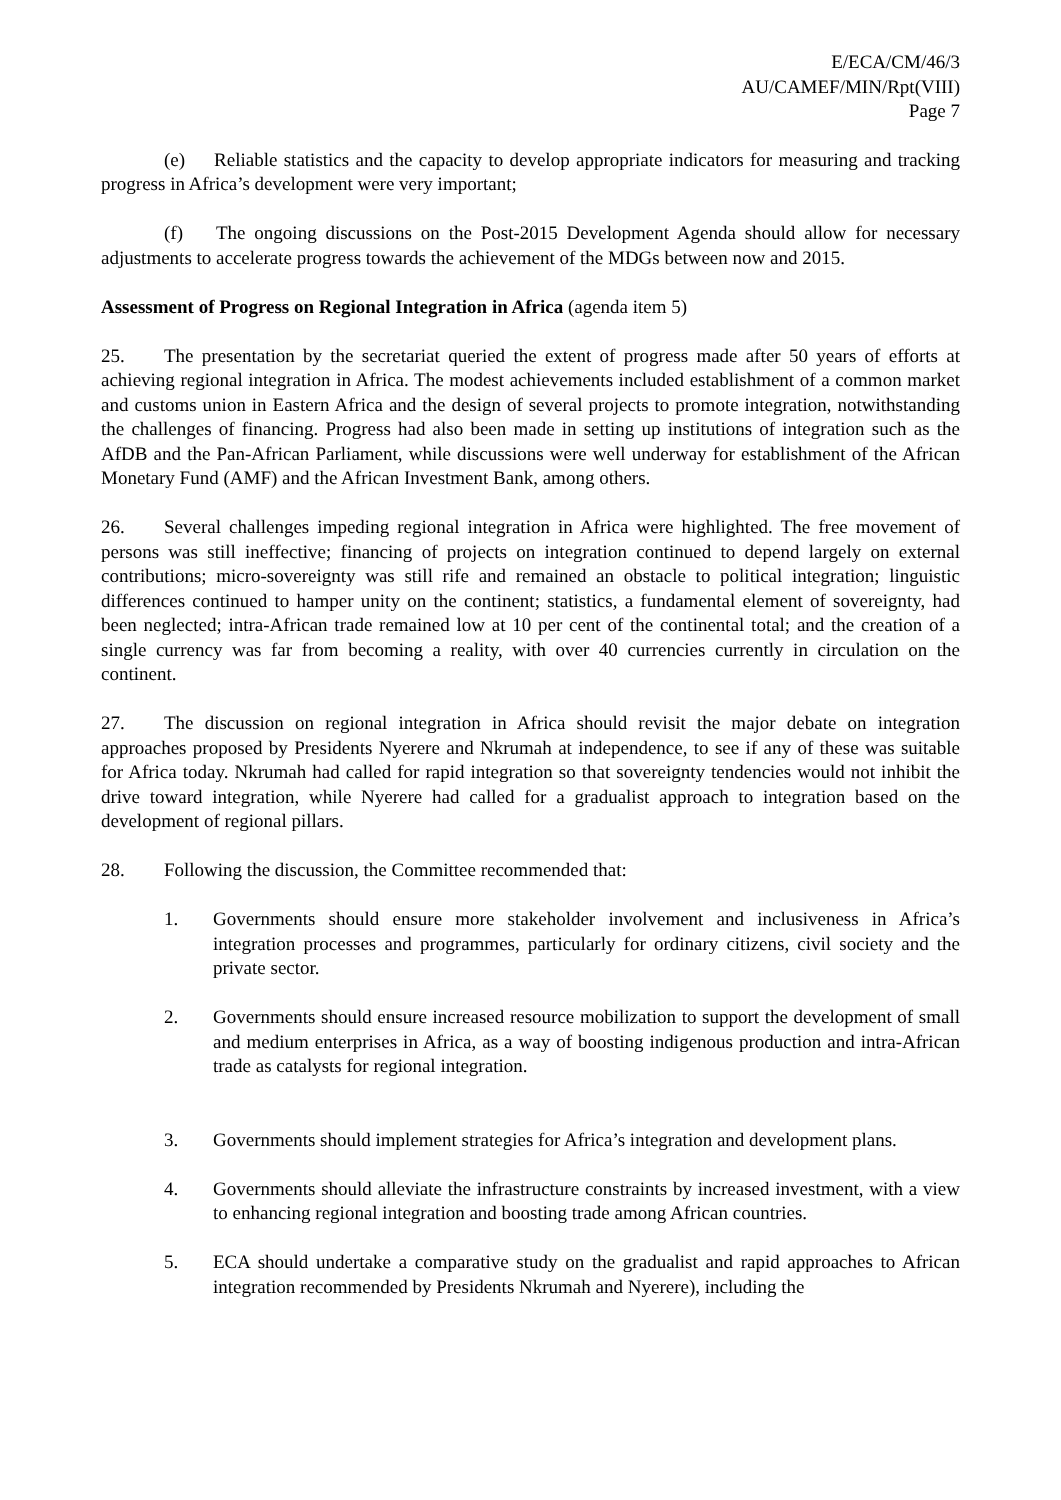E/ECA/CM/46/3
AU/CAMEF/MIN/Rpt(VIII)
Page 7
(e) Reliable statistics and the capacity to develop appropriate indicators for measuring and tracking progress in Africa’s development were very important;
(f) The ongoing discussions on the Post-2015 Development Agenda should allow for necessary adjustments to accelerate progress towards the achievement of the MDGs between now and 2015.
Assessment of Progress on Regional Integration in Africa (agenda item 5)
25. The presentation by the secretariat queried the extent of progress made after 50 years of efforts at achieving regional integration in Africa. The modest achievements included establishment of a common market and customs union in Eastern Africa and the design of several projects to promote integration, notwithstanding the challenges of financing. Progress had also been made in setting up institutions of integration such as the AfDB and the Pan-African Parliament, while discussions were well underway for establishment of the African Monetary Fund (AMF) and the African Investment Bank, among others.
26. Several challenges impeding regional integration in Africa were highlighted. The free movement of persons was still ineffective; financing of projects on integration continued to depend largely on external contributions; micro-sovereignty was still rife and remained an obstacle to political integration; linguistic differences continued to hamper unity on the continent; statistics, a fundamental element of sovereignty, had been neglected; intra-African trade remained low at 10 per cent of the continental total; and the creation of a single currency was far from becoming a reality, with over 40 currencies currently in circulation on the continent.
27. The discussion on regional integration in Africa should revisit the major debate on integration approaches proposed by Presidents Nyerere and Nkrumah at independence, to see if any of these was suitable for Africa today. Nkrumah had called for rapid integration so that sovereignty tendencies would not inhibit the drive toward integration, while Nyerere had called for a gradualist approach to integration based on the development of regional pillars.
28. Following the discussion, the Committee recommended that:
1. Governments should ensure more stakeholder involvement and inclusiveness in Africa’s integration processes and programmes, particularly for ordinary citizens, civil society and the private sector.
2. Governments should ensure increased resource mobilization to support the development of small and medium enterprises in Africa, as a way of boosting indigenous production and intra-African trade as catalysts for regional integration.
3. Governments should implement strategies for Africa’s integration and development plans.
4. Governments should alleviate the infrastructure constraints by increased investment, with a view to enhancing regional integration and boosting trade among African countries.
5. ECA should undertake a comparative study on the gradualist and rapid approaches to African integration recommended by Presidents Nkrumah and Nyerere), including the